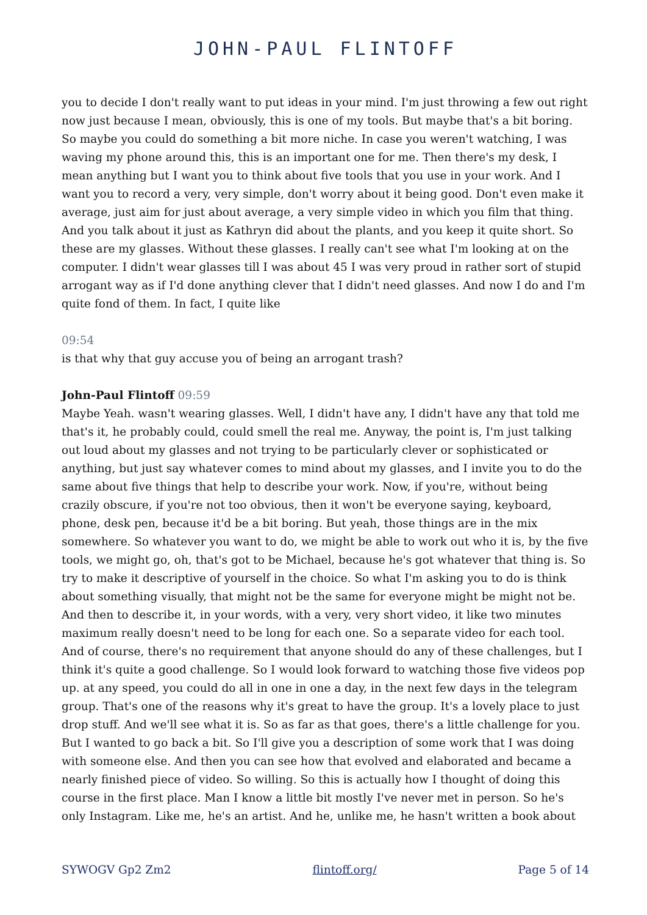JOHN-PAUL FLINTOFF
you to decide I don't really want to put ideas in your mind. I'm just throwing a few out right now just because I mean, obviously, this is one of my tools. But maybe that's a bit boring. So maybe you could do something a bit more niche. In case you weren't watching, I was waving my phone around this, this is an important one for me. Then there's my desk, I mean anything but I want you to think about five tools that you use in your work. And I want you to record a very, very simple, don't worry about it being good. Don't even make it average, just aim for just about average, a very simple video in which you film that thing. And you talk about it just as Kathryn did about the plants, and you keep it quite short. So these are my glasses. Without these glasses. I really can't see what I'm looking at on the computer. I didn't wear glasses till I was about 45 I was very proud in rather sort of stupid arrogant way as if I'd done anything clever that I didn't need glasses. And now I do and I'm quite fond of them. In fact, I quite like
09:54
is that why that guy accuse you of being an arrogant trash?
John-Paul Flintoff 09:59
Maybe Yeah. wasn't wearing glasses. Well, I didn't have any, I didn't have any that told me that's it, he probably could, could smell the real me. Anyway, the point is, I'm just talking out loud about my glasses and not trying to be particularly clever or sophisticated or anything, but just say whatever comes to mind about my glasses, and I invite you to do the same about five things that help to describe your work. Now, if you're, without being crazily obscure, if you're not too obvious, then it won't be everyone saying, keyboard, phone, desk pen, because it'd be a bit boring. But yeah, those things are in the mix somewhere. So whatever you want to do, we might be able to work out who it is, by the five tools, we might go, oh, that's got to be Michael, because he's got whatever that thing is. So try to make it descriptive of yourself in the choice. So what I'm asking you to do is think about something visually, that might not be the same for everyone might be might not be. And then to describe it, in your words, with a very, very short video, it like two minutes maximum really doesn't need to be long for each one. So a separate video for each tool. And of course, there's no requirement that anyone should do any of these challenges, but I think it's quite a good challenge. So I would look forward to watching those five videos pop up. at any speed, you could do all in one in one a day, in the next few days in the telegram group. That's one of the reasons why it's great to have the group. It's a lovely place to just drop stuff. And we'll see what it is. So as far as that goes, there's a little challenge for you. But I wanted to go back a bit. So I'll give you a description of some work that I was doing with someone else. And then you can see how that evolved and elaborated and became a nearly finished piece of video. So willing. So this is actually how I thought of doing this course in the first place. Man I know a little bit mostly I've never met in person. So he's only Instagram. Like me, he's an artist. And he, unlike me, he hasn't written a book about
SYWOGV Gp2 Zm2 flintoff.org/ Page 5 of 14